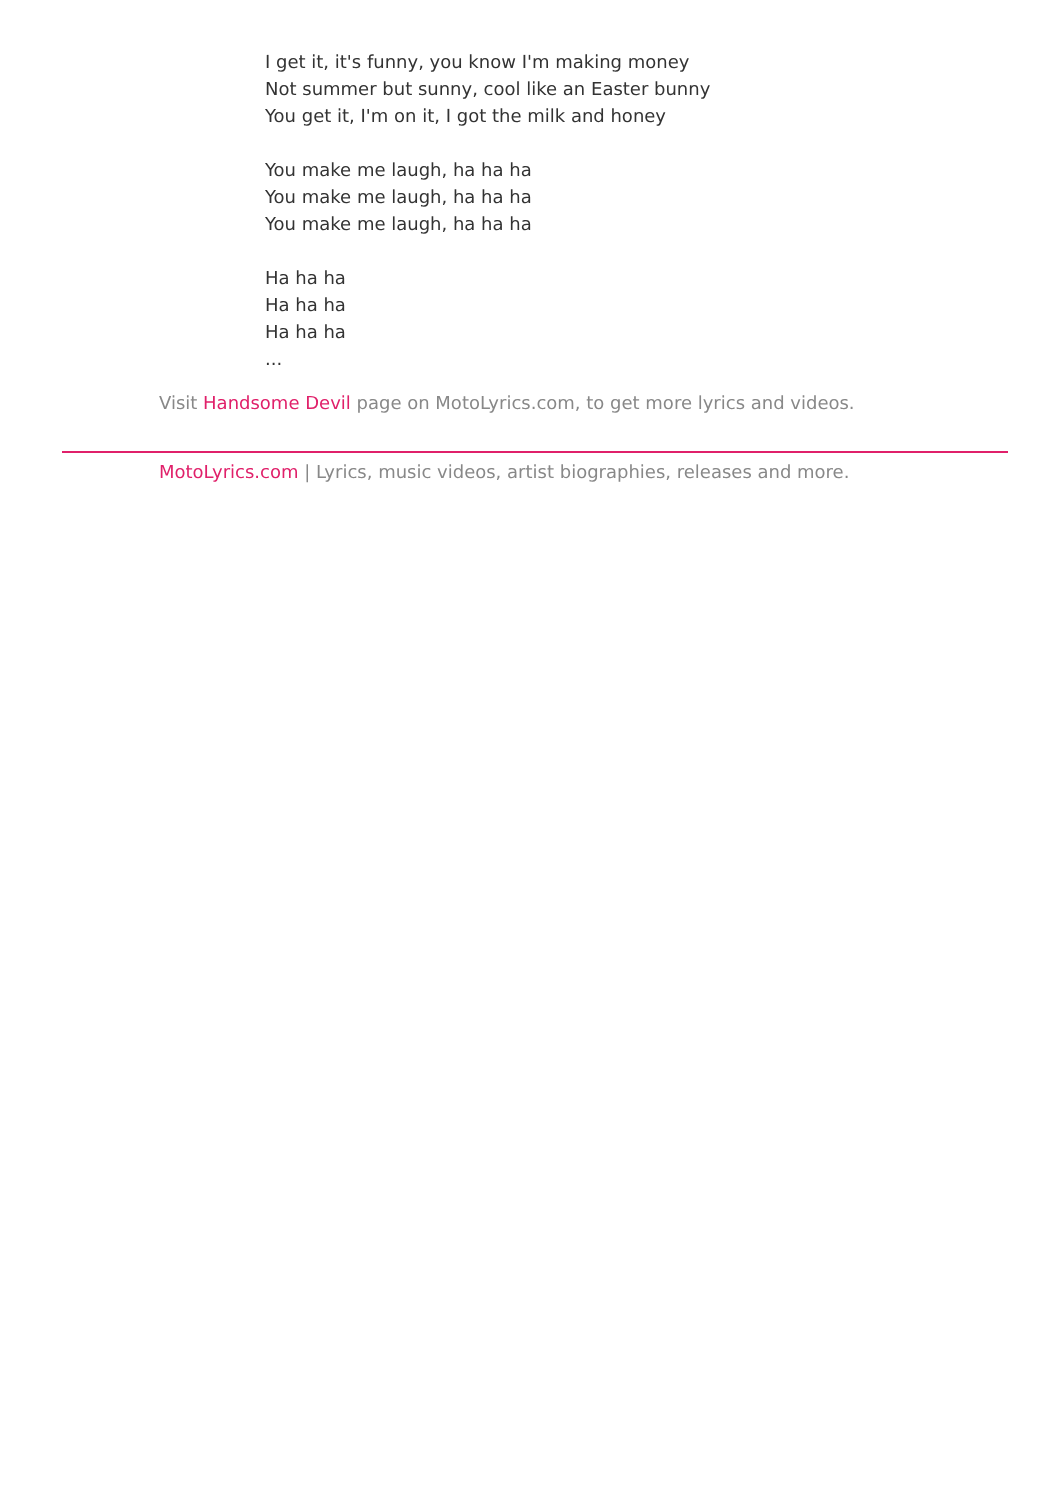I get it, it's funny, you know I'm making money
Not summer but sunny, cool like an Easter bunny
You get it, I'm on it, I got the milk and honey
You make me laugh, ha ha ha
You make me laugh, ha ha ha
You make me laugh, ha ha ha
Ha ha ha
Ha ha ha
Ha ha ha
...
Visit Handsome Devil page on MotoLyrics.com, to get more lyrics and videos.
MotoLyrics.com | Lyrics, music videos, artist biographies, releases and more.